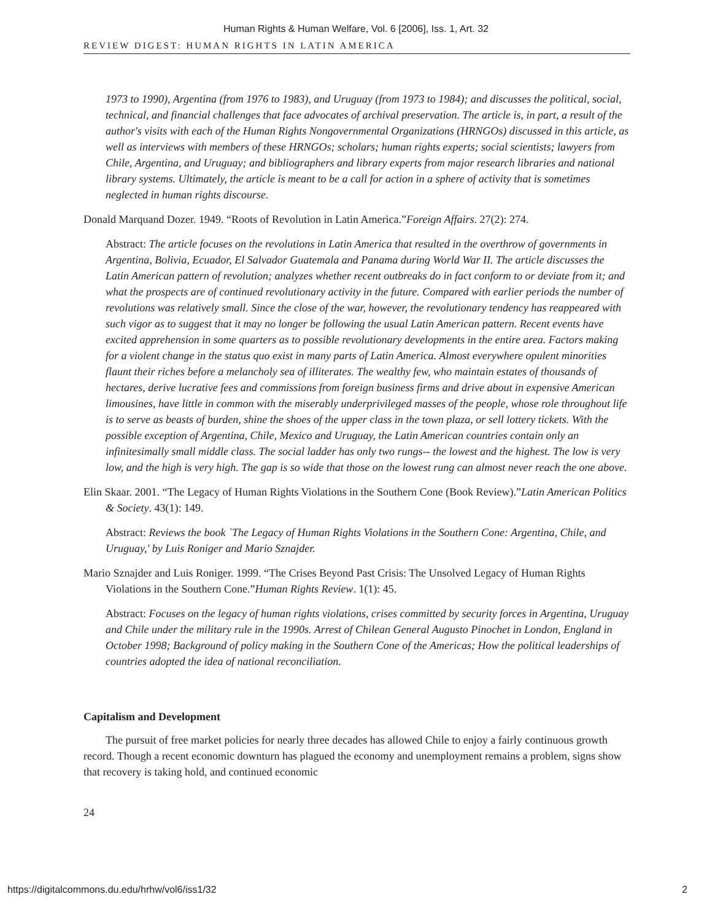Human Rights & Human Welfare, Vol. 6 [2006], Iss. 1, Art. 32
REVIEW DIGEST: HUMAN RIGHTS IN LATIN AMERICA
1973 to 1990), Argentina (from 1976 to 1983), and Uruguay (from 1973 to 1984); and discusses the political, social, technical, and financial challenges that face advocates of archival preservation. The article is, in part, a result of the author's visits with each of the Human Rights Nongovernmental Organizations (HRNGOs) discussed in this article, as well as interviews with members of these HRNGOs; scholars; human rights experts; social scientists; lawyers from Chile, Argentina, and Uruguay; and bibliographers and library experts from major research libraries and national library systems. Ultimately, the article is meant to be a call for action in a sphere of activity that is sometimes neglected in human rights discourse.
Donald Marquand Dozer. 1949. “Roots of Revolution in Latin America.”Foreign Affairs. 27(2): 274.
Abstract: The article focuses on the revolutions in Latin America that resulted in the overthrow of governments in Argentina, Bolivia, Ecuador, El Salvador Guatemala and Panama during World War II. The article discusses the Latin American pattern of revolution; analyzes whether recent outbreaks do in fact conform to or deviate from it; and what the prospects are of continued revolutionary activity in the future. Compared with earlier periods the number of revolutions was relatively small. Since the close of the war, however, the revolutionary tendency has reappeared with such vigor as to suggest that it may no longer be following the usual Latin American pattern. Recent events have excited apprehension in some quarters as to possible revolutionary developments in the entire area. Factors making for a violent change in the status quo exist in many parts of Latin America. Almost everywhere opulent minorities flaunt their riches before a melancholy sea of illiterates. The wealthy few, who maintain estates of thousands of hectares, derive lucrative fees and commissions from foreign business firms and drive about in expensive American limousines, have little in common with the miserably underprivileged masses of the people, whose role throughout life is to serve as beasts of burden, shine the shoes of the upper class in the town plaza, or sell lottery tickets. With the possible exception of Argentina, Chile, Mexico and Uruguay, the Latin American countries contain only an infinitesimally small middle class. The social ladder has only two rungs-- the lowest and the highest. The low is very low, and the high is very high. The gap is so wide that those on the lowest rung can almost never reach the one above.
Elin Skaar. 2001. “The Legacy of Human Rights Violations in the Southern Cone (Book Review).”Latin American Politics & Society. 43(1): 149.
Abstract: Reviews the book `The Legacy of Human Rights Violations in the Southern Cone: Argentina, Chile, and Uruguay,' by Luis Roniger and Mario Sznajder.
Mario Sznajder and Luis Roniger. 1999. “The Crises Beyond Past Crisis: The Unsolved Legacy of Human Rights Violations in the Southern Cone.”Human Rights Review. 1(1): 45.
Abstract: Focuses on the legacy of human rights violations, crises committed by security forces in Argentina, Uruguay and Chile under the military rule in the 1990s. Arrest of Chilean General Augusto Pinochet in London, England in October 1998; Background of policy making in the Southern Cone of the Americas; How the political leaderships of countries adopted the idea of national reconciliation.
Capitalism and Development
The pursuit of free market policies for nearly three decades has allowed Chile to enjoy a fairly continuous growth record. Though a recent economic downturn has plagued the economy and unemployment remains a problem, signs show that recovery is taking hold, and continued economic
24
https://digitalcommons.du.edu/hrhw/vol6/iss1/32 2